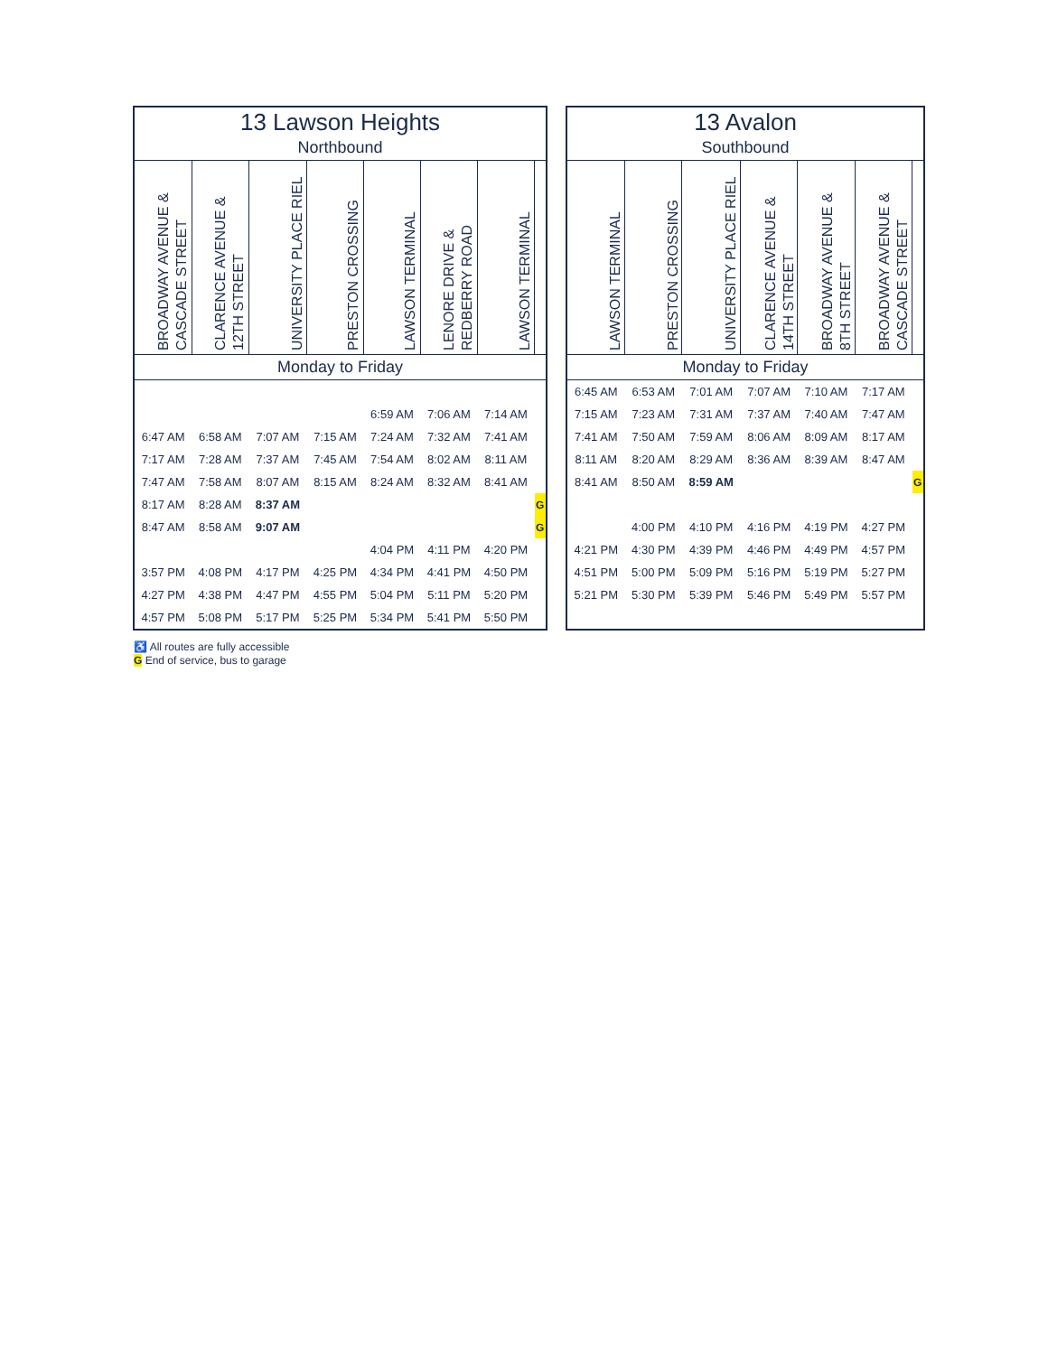| 13 Lawson Heights Northbound | | | | | | | |
| --- | --- | --- | --- | --- | --- | --- | --- |
| BROADWAY AVENUE & CASCADE STREET | CLARENCE AVENUE & 12TH STREET | UNIVERSITY PLACE RIEL | PRESTON CROSSING | LAWSON TERMINAL | LENORE DRIVE & REDBERRY ROAD | LAWSON TERMINAL | |
| Monday to Friday | | | | | | | |
| | | | | 6:59 AM | 7:06 AM | 7:14 AM | |
| 6:47 AM | 6:58 AM | 7:07 AM | 7:15 AM | 7:24 AM | 7:32 AM | 7:41 AM | |
| 7:17 AM | 7:28 AM | 7:37 AM | 7:45 AM | 7:54 AM | 8:02 AM | 8:11 AM | |
| 7:47 AM | 7:58 AM | 8:07 AM | 8:15 AM | 8:24 AM | 8:32 AM | 8:41 AM | |
| 8:17 AM | 8:28 AM | 8:37 AM | | | | | G |
| 8:47 AM | 8:58 AM | 9:07 AM | | | | | G |
| | | | | 4:04 PM | 4:11 PM | 4:20 PM | |
| 3:57 PM | 4:08 PM | 4:17 PM | 4:25 PM | 4:34 PM | 4:41 PM | 4:50 PM | |
| 4:27 PM | 4:38 PM | 4:47 PM | 4:55 PM | 5:04 PM | 5:11 PM | 5:20 PM | |
| 4:57 PM | 5:08 PM | 5:17 PM | 5:25 PM | 5:34 PM | 5:41 PM | 5:50 PM | |
| 13 Avalon Southbound | | | | | | |
| --- | --- | --- | --- | --- | --- | --- |
| LAWSON TERMINAL | PRESTON CROSSING | UNIVERSITY PLACE RIEL | CLARENCE AVENUE & 14TH STREET | BROADWAY AVENUE & 8TH STREET | BROADWAY AVENUE & CASCADE STREET | |
| Monday to Friday | | | | | | |
| 6:45 AM | 6:53 AM | 7:01 AM | 7:07 AM | 7:10 AM | 7:17 AM | |
| 7:15 AM | 7:23 AM | 7:31 AM | 7:37 AM | 7:40 AM | 7:47 AM | |
| 7:41 AM | 7:50 AM | 7:59 AM | 8:06 AM | 8:09 AM | 8:17 AM | |
| 8:11 AM | 8:20 AM | 8:29 AM | 8:36 AM | 8:39 AM | 8:47 AM | |
| 8:41 AM | 8:50 AM | 8:59 AM | | | | G |
| | 4:00 PM | 4:10 PM | 4:16 PM | 4:19 PM | 4:27 PM | |
| 4:21 PM | 4:30 PM | 4:39 PM | 4:46 PM | 4:49 PM | 4:57 PM | |
| 4:51 PM | 5:00 PM | 5:09 PM | 5:16 PM | 5:19 PM | 5:27 PM | |
| 5:21 PM | 5:30 PM | 5:39 PM | 5:46 PM | 5:49 PM | 5:57 PM | |
♿ All routes are fully accessible
G End of service, bus to garage